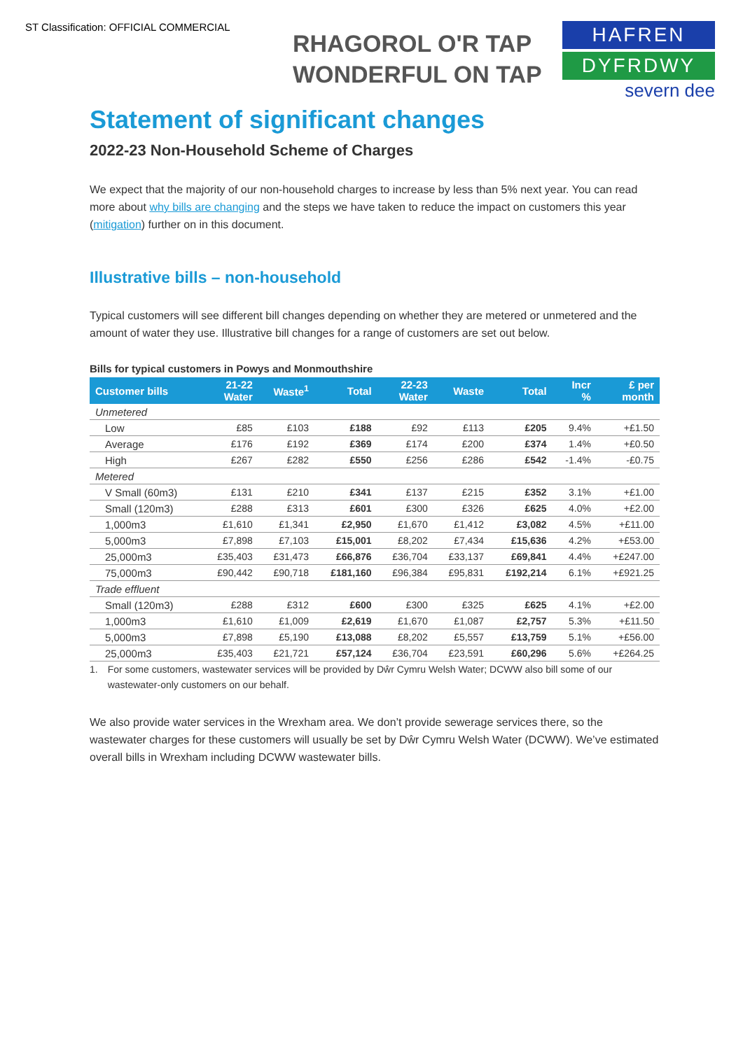ST Classification: OFFICIAL COMMERCIAL
RHAGOROL O'R TAP
WONDERFUL ON TAP
HAFREN
DYFRDWY
severn dee
Statement of significant changes
2022-23 Non-Household Scheme of Charges
We expect that the majority of our non-household charges to increase by less than 5% next year. You can read more about why bills are changing and the steps we have taken to reduce the impact on customers this year (mitigation) further on in this document.
Illustrative bills – non-household
Typical customers will see different bill changes depending on whether they are metered or unmetered and the amount of water they use. Illustrative bill changes for a range of customers are set out below.
Bills for typical customers in Powys and Monmouthshire
| Customer bills | 21-22 Water | Waste<sup>1</sup> | Total | 22-23 Water | Waste | Total | Incr % | £ per month |
| --- | --- | --- | --- | --- | --- | --- | --- | --- |
| Unmetered | | | | | | | | |
| Low | £85 | £103 | £188 | £92 | £113 | £205 | 9.4% | +£1.50 |
| Average | £176 | £192 | £369 | £174 | £200 | £374 | 1.4% | +£0.50 |
| High | £267 | £282 | £550 | £256 | £286 | £542 | -1.4% | -£0.75 |
| Metered | | | | | | | | |
| V Small (60m3) | £131 | £210 | £341 | £137 | £215 | £352 | 3.1% | +£1.00 |
| Small (120m3) | £288 | £313 | £601 | £300 | £326 | £625 | 4.0% | +£2.00 |
| 1,000m3 | £1,610 | £1,341 | £2,950 | £1,670 | £1,412 | £3,082 | 4.5% | +£11.00 |
| 5,000m3 | £7,898 | £7,103 | £15,001 | £8,202 | £7,434 | £15,636 | 4.2% | +£53.00 |
| 25,000m3 | £35,403 | £31,473 | £66,876 | £36,704 | £33,137 | £69,841 | 4.4% | +£247.00 |
| 75,000m3 | £90,442 | £90,718 | £181,160 | £96,384 | £95,831 | £192,214 | 6.1% | +£921.25 |
| Trade effluent | | | | | | | | |
| Small (120m3) | £288 | £312 | £600 | £300 | £325 | £625 | 4.1% | +£2.00 |
| 1,000m3 | £1,610 | £1,009 | £2,619 | £1,670 | £1,087 | £2,757 | 5.3% | +£11.50 |
| 5,000m3 | £7,898 | £5,190 | £13,088 | £8,202 | £5,557 | £13,759 | 5.1% | +£56.00 |
| 25,000m3 | £35,403 | £21,721 | £57,124 | £36,704 | £23,591 | £60,296 | 5.6% | +£264.25 |
1. For some customers, wastewater services will be provided by Dŵr Cymru Welsh Water; DCWW also bill some of our wastewater-only customers on our behalf.
We also provide water services in the Wrexham area. We don’t provide sewerage services there, so the wastewater charges for these customers will usually be set by Dŵr Cymru Welsh Water (DCWW). We’ve estimated overall bills in Wrexham including DCWW wastewater bills.